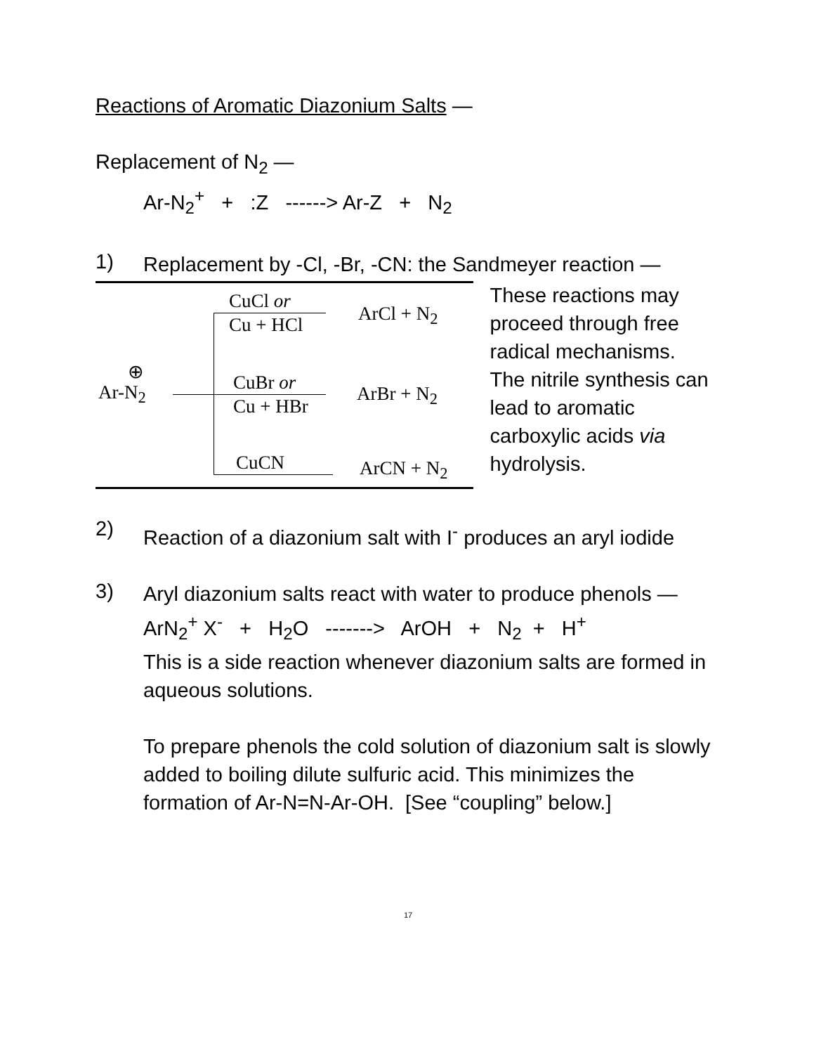Reactions of Aromatic Diazonium Salts —
Replacement of N<sub>2</sub> —
Ar-N<sub>2</sub><sup>+</sup> + :Z ------> Ar-Z + N<sub>2</sub>
1)
Replacement by -Cl, -Br, -CN: the Sandmeyer reaction —
CuCl or
Cu + HCl ArCl + N<sub>2</sub>
⊕
Ar-N<sub>2</sub> CuBr or
Cu + HBr
ArBr + N<sub>2</sub>
CuCN ArCN + N<sub>2</sub>
These reactions may proceed through free radical mechanisms.
The nitrile synthesis can lead to aromatic carboxylic acids via hydrolysis.
2)
Reaction of a diazonium salt with I<sup>-</sup> produces an aryl iodide
3)
Aryl diazonium salts react with water to produce phenols —
ArN<sub>2</sub><sup>+</sup> X<sup>-</sup> + H<sub>2</sub>O -------> ArOH + N<sub>2</sub> + H<sup>+</sup>
This is a side reaction whenever diazonium salts are formed in aqueous solutions.
To prepare phenols the cold solution of diazonium salt is slowly added to boiling dilute sulfuric acid. This minimizes the formation of Ar-N=N-Ar-OH. [See “coupling” below.]
17